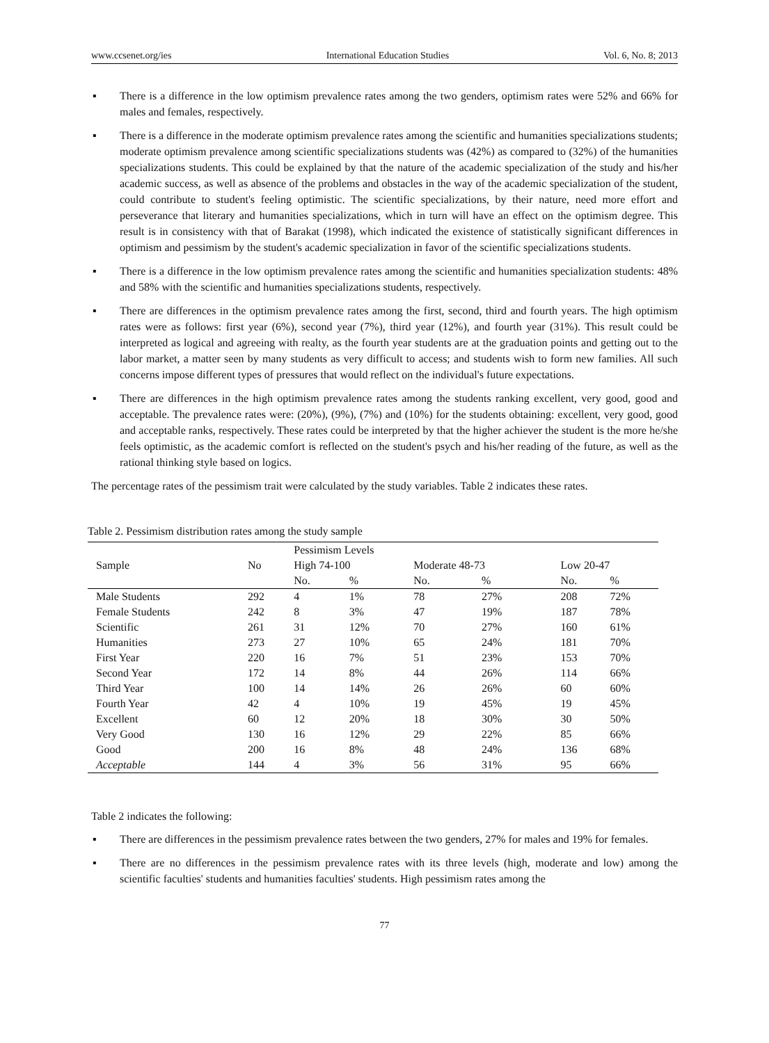www.ccsenet.org/ies International Education Studies Vol. 6, No. 8; 2013
▪ There is a difference in the low optimism prevalence rates among the two genders, optimism rates were 52% and 66% for males and females, respectively.
▪ There is a difference in the moderate optimism prevalence rates among the scientific and humanities specializations students; moderate optimism prevalence among scientific specializations students was (42%) as compared to (32%) of the humanities specializations students. This could be explained by that the nature of the academic specialization of the study and his/her academic success, as well as absence of the problems and obstacles in the way of the academic specialization of the student, could contribute to student's feeling optimistic. The scientific specializations, by their nature, need more effort and perseverance that literary and humanities specializations, which in turn will have an effect on the optimism degree. This result is in consistency with that of Barakat (1998), which indicated the existence of statistically significant differences in optimism and pessimism by the student's academic specialization in favor of the scientific specializations students.
▪ There is a difference in the low optimism prevalence rates among the scientific and humanities specialization students: 48% and 58% with the scientific and humanities specializations students, respectively.
▪ There are differences in the optimism prevalence rates among the first, second, third and fourth years. The high optimism rates were as follows: first year (6%), second year (7%), third year (12%), and fourth year (31%). This result could be interpreted as logical and agreeing with realty, as the fourth year students are at the graduation points and getting out to the labor market, a matter seen by many students as very difficult to access; and students wish to form new families. All such concerns impose different types of pressures that would reflect on the individual's future expectations.
▪ There are differences in the high optimism prevalence rates among the students ranking excellent, very good, good and acceptable. The prevalence rates were: (20%), (9%), (7%) and (10%) for the students obtaining: excellent, very good, good and acceptable ranks, respectively. These rates could be interpreted by that the higher achiever the student is the more he/she feels optimistic, as the academic comfort is reflected on the student's psych and his/her reading of the future, as well as the rational thinking style based on logics.
The percentage rates of the pessimism trait were calculated by the study variables. Table 2 indicates these rates.
Table 2. Pessimism distribution rates among the study sample
| | | Pessimism Levels | | | | | |
| Sample | No | High 74-100 | | Moderate 48-73 | | Low 20-47 | |
| | | No. | % | No. | % | No. | % |
| Male Students | 292 | 4 | 1% | 78 | 27% | 208 | 72% |
| Female Students | 242 | 8 | 3% | 47 | 19% | 187 | 78% |
| Scientific | 261 | 31 | 12% | 70 | 27% | 160 | 61% |
| Humanities | 273 | 27 | 10% | 65 | 24% | 181 | 70% |
| First Year | 220 | 16 | 7% | 51 | 23% | 153 | 70% |
| Second Year | 172 | 14 | 8% | 44 | 26% | 114 | 66% |
| Third Year | 100 | 14 | 14% | 26 | 26% | 60 | 60% |
| Fourth Year | 42 | 4 | 10% | 19 | 45% | 19 | 45% |
| Excellent | 60 | 12 | 20% | 18 | 30% | 30 | 50% |
| Very Good | 130 | 16 | 12% | 29 | 22% | 85 | 66% |
| Good | 200 | 16 | 8% | 48 | 24% | 136 | 68% |
| Acceptable | 144 | 4 | 3% | 56 | 31% | 95 | 66% |
Table 2 indicates the following:
▪ There are differences in the pessimism prevalence rates between the two genders, 27% for males and 19% for females.
▪ There are no differences in the pessimism prevalence rates with its three levels (high, moderate and low) among the scientific faculties' students and humanities faculties' students. High pessimism rates among the
77